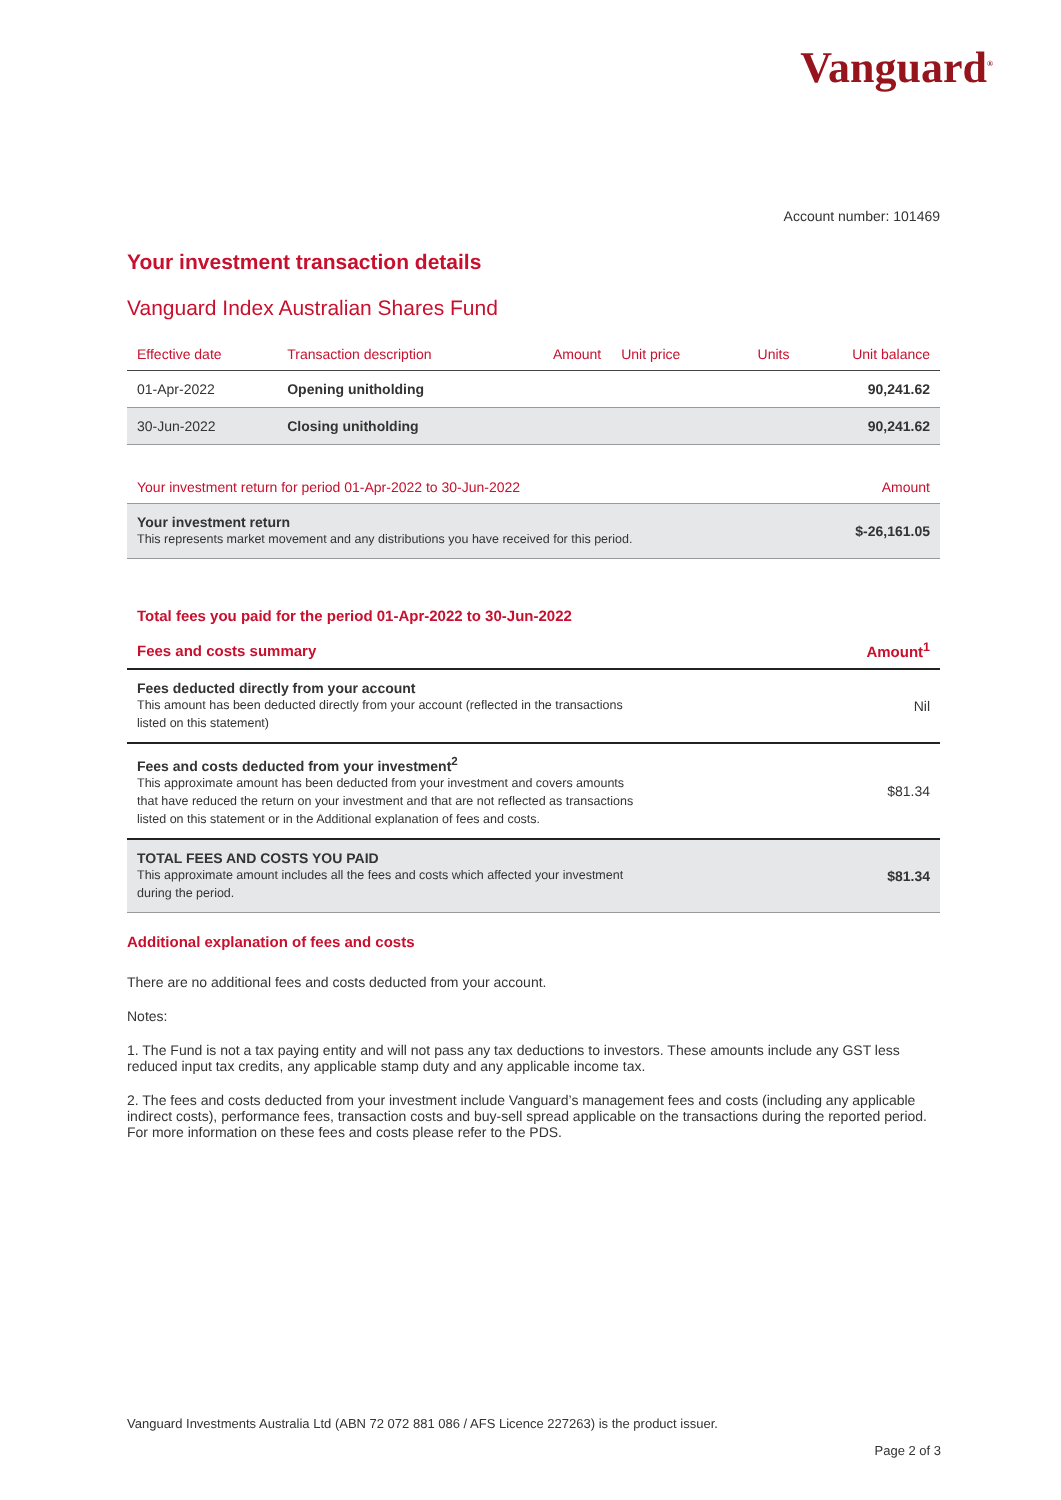Vanguard<sup>®</sup>
Account number: 101469
Your investment transaction details
Vanguard Index Australian Shares Fund
| Effective date | Transaction description | Amount | Unit price | Units | Unit balance |
| --- | --- | --- | --- | --- | --- |
| 01-Apr-2022 | Opening unitholding | | | | 90,241.62 |
| 30-Jun-2022 | Closing unitholding | | | | 90,241.62 |
| Your investment return for period 01-Apr-2022 to 30-Jun-2022 | Amount |
| --- | --- |
| Your investment return This represents market movement and any distributions you have received for this period. | $-26,161.05 |
| Total fees you paid for the period 01-Apr-2022 to 30-Jun-2022 | |
| --- | --- |
| Fees and costs summary | Amount<sup>1</sup> |
| Fees deducted directly from your account This amount has been deducted directly from your account (reflected in the transactions listed on this statement) | Nil |
| Fees and costs deducted from your investment<sup>2</sup> This approximate amount has been deducted from your investment and covers amounts that have reduced the return on your investment and that are not reflected as transactions listed on this statement or in the Additional explanation of fees and costs. | $81.34 |
| TOTAL FEES AND COSTS YOU PAID This approximate amount includes all the fees and costs which affected your investment during the period. | $81.34 |
Additional explanation of fees and costs
There are no additional fees and costs deducted from your account.
Notes:
1. The Fund is not a tax paying entity and will not pass any tax deductions to investors. These amounts include any GST less reduced input tax credits, any applicable stamp duty and any applicable income tax.
2. The fees and costs deducted from your investment include Vanguard’s management fees and costs (including any applicable indirect costs), performance fees, transaction costs and buy-sell spread applicable on the transactions during the reported period. For more information on these fees and costs please refer to the PDS.
Vanguard Investments Australia Ltd (ABN 72 072 881 086 / AFS Licence 227263) is the product issuer.
Page 2 of 3